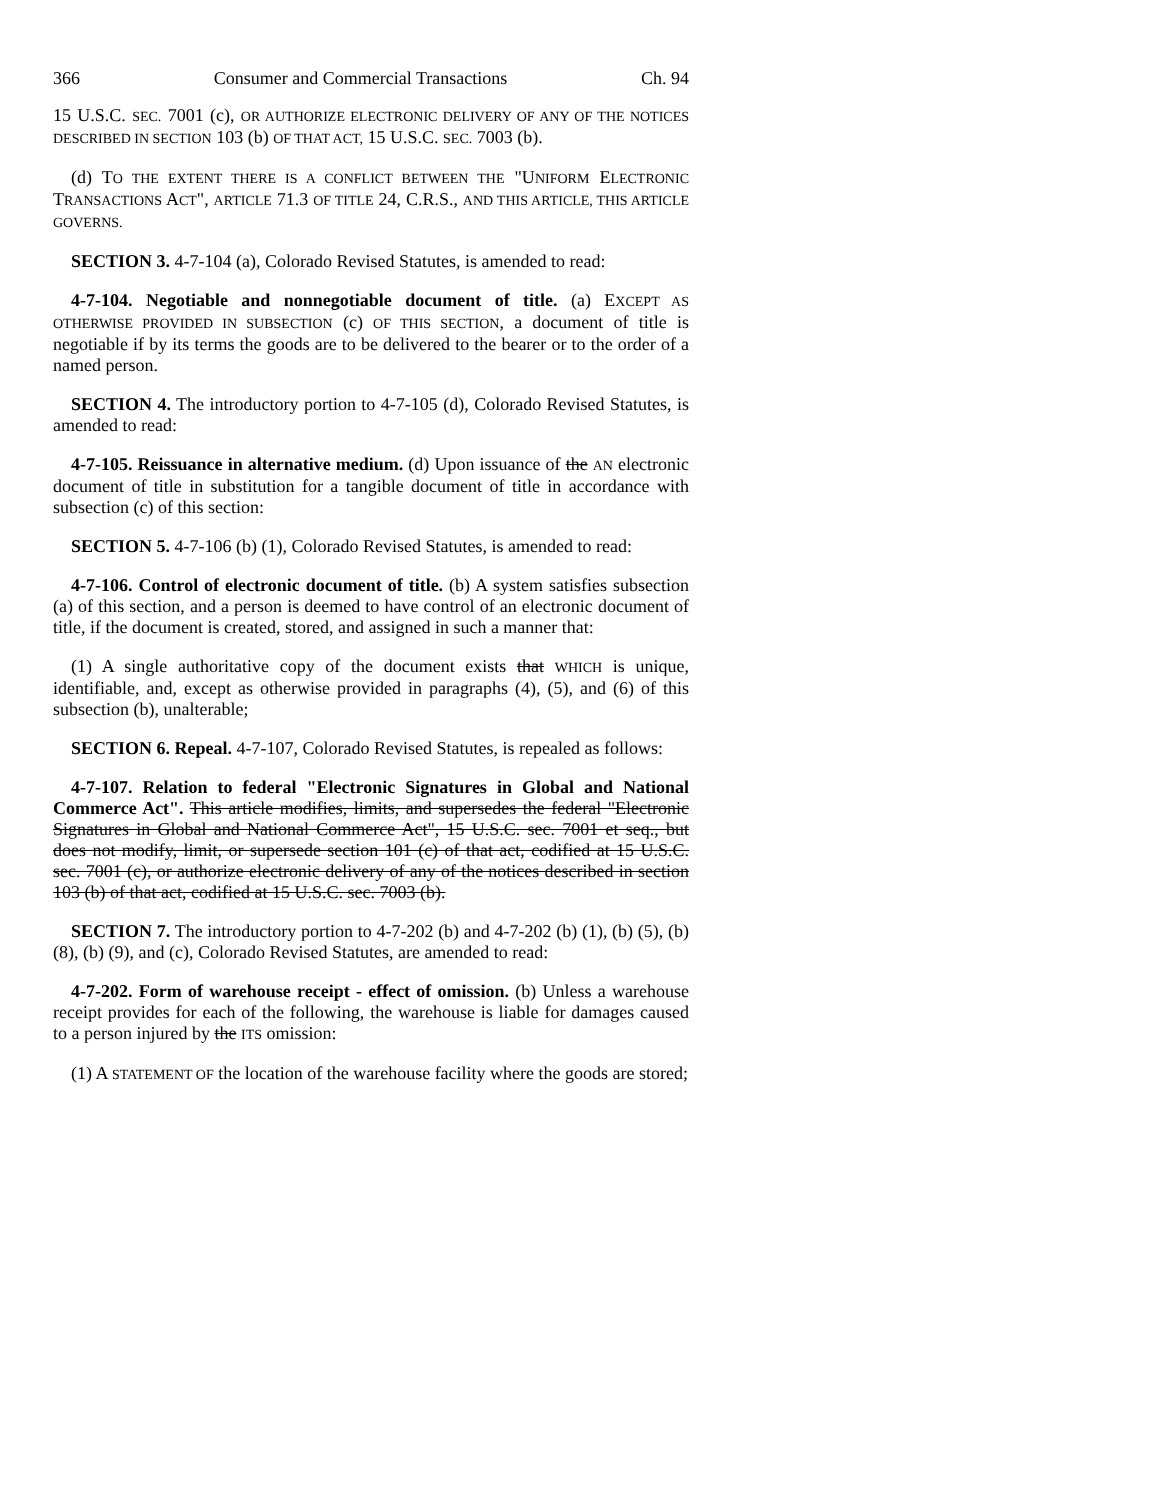366 Consumer and Commercial Transactions Ch. 94
15 U.S.C. SEC. 7001 (c), OR AUTHORIZE ELECTRONIC DELIVERY OF ANY OF THE NOTICES DESCRIBED IN SECTION 103 (b) OF THAT ACT, 15 U.S.C. SEC. 7003 (b).
(d) TO THE EXTENT THERE IS A CONFLICT BETWEEN THE "UNIFORM ELECTRONIC TRANSACTIONS ACT", ARTICLE 71.3 OF TITLE 24, C.R.S., AND THIS ARTICLE, THIS ARTICLE GOVERNS.
SECTION 3. 4-7-104 (a), Colorado Revised Statutes, is amended to read:
4-7-104. Negotiable and nonnegotiable document of title. (a) EXCEPT AS OTHERWISE PROVIDED IN SUBSECTION (c) OF THIS SECTION, a document of title is negotiable if by its terms the goods are to be delivered to the bearer or to the order of a named person.
SECTION 4. The introductory portion to 4-7-105 (d), Colorado Revised Statutes, is amended to read:
4-7-105. Reissuance in alternative medium. (d) Upon issuance of the AN electronic document of title in substitution for a tangible document of title in accordance with subsection (c) of this section:
SECTION 5. 4-7-106 (b) (1), Colorado Revised Statutes, is amended to read:
4-7-106. Control of electronic document of title. (b) A system satisfies subsection (a) of this section, and a person is deemed to have control of an electronic document of title, if the document is created, stored, and assigned in such a manner that:
(1) A single authoritative copy of the document exists that WHICH is unique, identifiable, and, except as otherwise provided in paragraphs (4), (5), and (6) of this subsection (b), unalterable;
SECTION 6. Repeal. 4-7-107, Colorado Revised Statutes, is repealed as follows:
4-7-107. Relation to federal "Electronic Signatures in Global and National Commerce Act". This article modifies, limits, and supersedes the federal "Electronic Signatures in Global and National Commerce Act", 15 U.S.C. sec. 7001 et seq., but does not modify, limit, or supersede section 101 (c) of that act, codified at 15 U.S.C. sec. 7001 (c), or authorize electronic delivery of any of the notices described in section 103 (b) of that act, codified at 15 U.S.C. sec. 7003 (b).
SECTION 7. The introductory portion to 4-7-202 (b) and 4-7-202 (b) (1), (b) (5), (b) (8), (b) (9), and (c), Colorado Revised Statutes, are amended to read:
4-7-202. Form of warehouse receipt - effect of omission. (b) Unless a warehouse receipt provides for each of the following, the warehouse is liable for damages caused to a person injured by the ITS omission:
(1) A STATEMENT OF the location of the warehouse facility where the goods are stored;